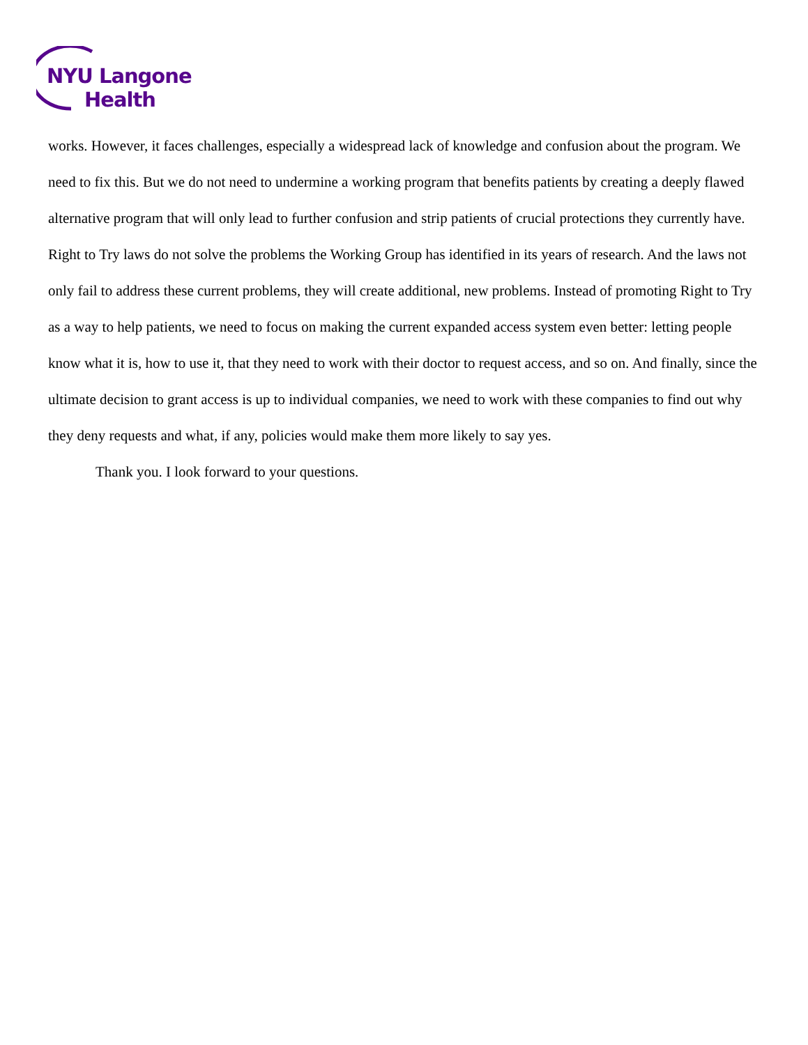NYU Langone
Health
works. However, it faces challenges, especially a widespread lack of knowledge and confusion about the program. We need to fix this. But we do not need to undermine a working program that benefits patients by creating a deeply flawed alternative program that will only lead to further confusion and strip patients of crucial protections they currently have. Right to Try laws do not solve the problems the Working Group has identified in its years of research. And the laws not only fail to address these current problems, they will create additional, new problems. Instead of promoting Right to Try as a way to help patients, we need to focus on making the current expanded access system even better: letting people know what it is, how to use it, that they need to work with their doctor to request access, and so on. And finally, since the ultimate decision to grant access is up to individual companies, we need to work with these companies to find out why they deny requests and what, if any, policies would make them more likely to say yes.
Thank you. I look forward to your questions.